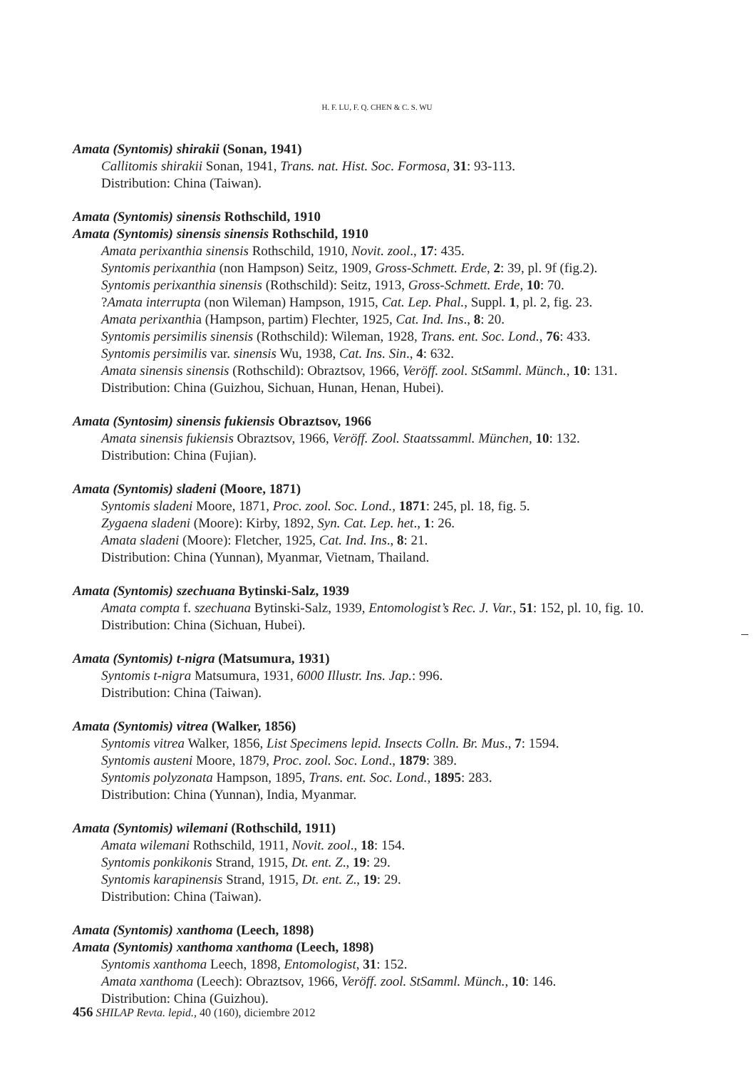H. F. LU, F. Q. CHEN & C. S. WU
Amata (Syntomis) shirakii (Sonan, 1941)
Callitomis shirakii Sonan, 1941, Trans. nat. Hist. Soc. Formosa, 31: 93-113.
Distribution: China (Taiwan).
Amata (Syntomis) sinensis Rothschild, 1910
Amata (Syntomis) sinensis sinensis Rothschild, 1910
Amata perixanthia sinensis Rothschild, 1910, Novit. zool., 17: 435.
Syntomis perixanthia (non Hampson) Seitz, 1909, Gross-Schmett. Erde, 2: 39, pl. 9f (fig.2).
Syntomis perixanthia sinensis (Rothschild): Seitz, 1913, Gross-Schmett. Erde, 10: 70.
?Amata interrupta (non Wileman) Hampson, 1915, Cat. Lep. Phal., Suppl. 1, pl. 2, fig. 23.
Amata perixanthia (Hampson, partim) Flechter, 1925, Cat. Ind. Ins., 8: 20.
Syntomis persimilis sinensis (Rothschild): Wileman, 1928, Trans. ent. Soc. Lond., 76: 433.
Syntomis persimilis var. sinensis Wu, 1938, Cat. Ins. Sin., 4: 632.
Amata sinensis sinensis (Rothschild): Obraztsov, 1966, Veröff. zool. StSamml. Münch., 10: 131.
Distribution: China (Guizhou, Sichuan, Hunan, Henan, Hubei).
Amata (Syntosim) sinensis fukiensis Obraztsov, 1966
Amata sinensis fukiensis Obraztsov, 1966, Veröff. Zool. Staatssamml. München, 10: 132.
Distribution: China (Fujian).
Amata (Syntomis) sladeni (Moore, 1871)
Syntomis sladeni Moore, 1871, Proc. zool. Soc. Lond., 1871: 245, pl. 18, fig. 5.
Zygaena sladeni (Moore): Kirby, 1892, Syn. Cat. Lep. het., 1: 26.
Amata sladeni (Moore): Fletcher, 1925, Cat. Ind. Ins., 8: 21.
Distribution: China (Yunnan), Myanmar, Vietnam, Thailand.
Amata (Syntomis) szechuana Bytinski-Salz, 1939
Amata compta f. szechuana Bytinski-Salz, 1939, Entomologist’s Rec. J. Var., 51: 152, pl. 10, fig. 10.
Distribution: China (Sichuan, Hubei).
Amata (Syntomis) t-nigra (Matsumura, 1931)
Syntomis t-nigra Matsumura, 1931, 6000 Illustr. Ins. Jap.: 996.
Distribution: China (Taiwan).
Amata (Syntomis) vitrea (Walker, 1856)
Syntomis vitrea Walker, 1856, List Specimens lepid. Insects Colln. Br. Mus., 7: 1594.
Syntomis austeni Moore, 1879, Proc. zool. Soc. Lond., 1879: 389.
Syntomis polyzonata Hampson, 1895, Trans. ent. Soc. Lond., 1895: 283.
Distribution: China (Yunnan), India, Myanmar.
Amata (Syntomis) wilemani (Rothschild, 1911)
Amata wilemani Rothschild, 1911, Novit. zool., 18: 154.
Syntomis ponkikonis Strand, 1915, Dt. ent. Z., 19: 29.
Syntomis karapinensis Strand, 1915, Dt. ent. Z., 19: 29.
Distribution: China (Taiwan).
Amata (Syntomis) xanthoma (Leech, 1898)
Amata (Syntomis) xanthoma xanthoma (Leech, 1898)
Syntomis xanthoma Leech, 1898, Entomologist, 31: 152.
Amata xanthoma (Leech): Obraztsov, 1966, Veröff. zool. StSamml. Münch., 10: 146.
Distribution: China (Guizhou).
456 SHILAP Revta. lepid., 40 (160), diciembre 2012